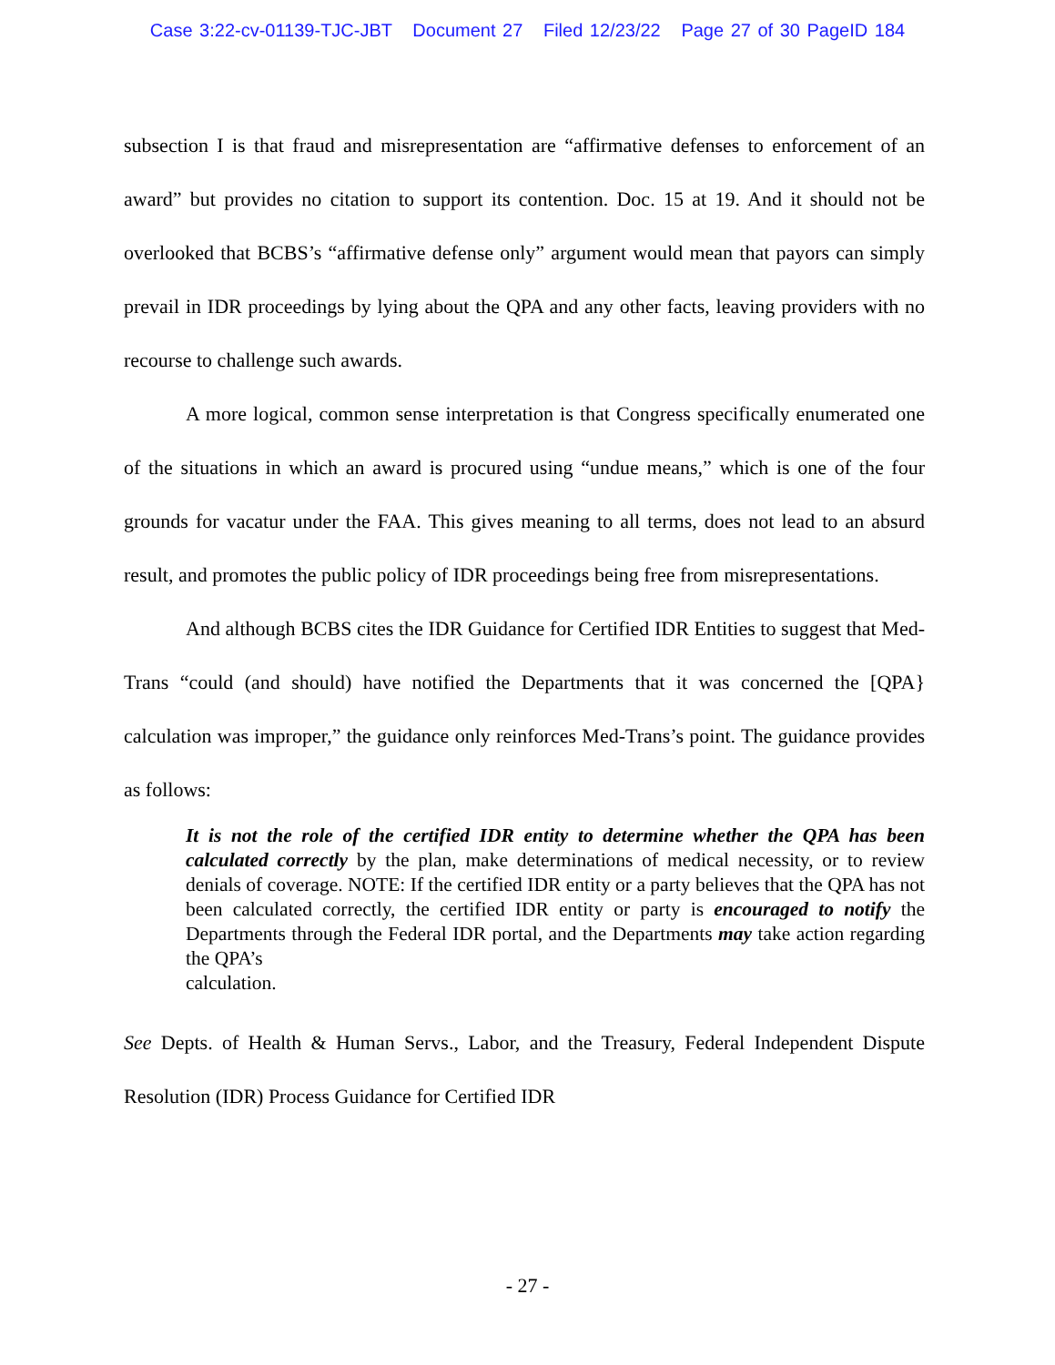Case 3:22-cv-01139-TJC-JBT Document 27 Filed 12/23/22 Page 27 of 30 PageID 184
subsection I is that fraud and misrepresentation are “affirmative defenses to enforcement of an award” but provides no citation to support its contention. Doc. 15 at 19. And it should not be overlooked that BCBS’s “affirmative defense only” argument would mean that payors can simply prevail in IDR proceedings by lying about the QPA and any other facts, leaving providers with no recourse to challenge such awards.
A more logical, common sense interpretation is that Congress specifically enumerated one of the situations in which an award is procured using “undue means,” which is one of the four grounds for vacatur under the FAA. This gives meaning to all terms, does not lead to an absurd result, and promotes the public policy of IDR proceedings being free from misrepresentations.
And although BCBS cites the IDR Guidance for Certified IDR Entities to suggest that Med-Trans “could (and should) have notified the Departments that it was concerned the [QPA} calculation was improper,” the guidance only reinforces Med-Trans’s point. The guidance provides as follows:
It is not the role of the certified IDR entity to determine whether the QPA has been calculated correctly by the plan, make determinations of medical necessity, or to review denials of coverage. NOTE: If the certified IDR entity or a party believes that the QPA has not been calculated correctly, the certified IDR entity or party is encouraged to notify the Departments through the Federal IDR portal, and the Departments may take action regarding the QPA’s
calculation.
See Depts. of Health & Human Servs., Labor, and the Treasury, Federal Independent Dispute Resolution (IDR) Process Guidance for Certified IDR
- 27 -